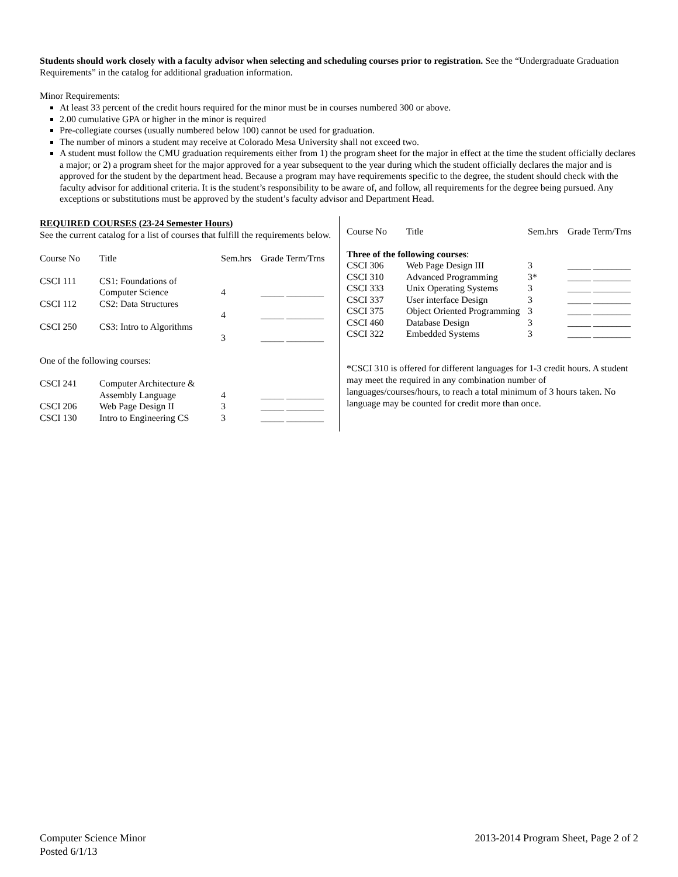Students should work closely with a faculty advisor when selecting and scheduling courses prior to registration. See the “Undergraduate Graduation Requirements” in the catalog for additional graduation information.
Minor Requirements:
At least 33 percent of the credit hours required for the minor must be in courses numbered 300 or above.
2.00 cumulative GPA or higher in the minor is required
Pre-collegiate courses (usually numbered below 100) cannot be used for graduation.
The number of minors a student may receive at Colorado Mesa University shall not exceed two.
A student must follow the CMU graduation requirements either from 1) the program sheet for the major in effect at the time the student officially declares a major; or 2) a program sheet for the major approved for a year subsequent to the year during which the student officially declares the major and is approved for the student by the department head. Because a program may have requirements specific to the degree, the student should check with the faculty advisor for additional criteria. It is the student’s responsibility to be aware of, and follow, all requirements for the degree being pursued. Any exceptions or substitutions must be approved by the student’s faculty advisor and Department Head.
REQUIRED COURSES (23-24 Semester Hours)
See the current catalog for a list of courses that fulfill the requirements below.
| Course No | Title | Sem.hrs | Grade Term/Trns |
| --- | --- | --- | --- |
| CSCI 111 | CS1: Foundations of Computer Science | 4 | _____ ________ |
| CSCI 112 | CS2: Data Structures | 4 | _____ ________ |
| CSCI 250 | CS3: Intro to Algorithms | 3 | _____ ________ |
| One of the following courses: | | | |
| CSCI 241 | Computer Architecture & Assembly Language | 4 | _____ ________ |
| CSCI 206 | Web Page Design II | 3 | _____ ________ |
| CSCI 130 | Intro to Engineering CS | 3 | _____ ________ |
| Course No | Title | Sem.hrs | Grade Term/Trns |
| --- | --- | --- | --- |
| Three of the following courses : | | | |
| CSCI 306 | Web Page Design III | 3 | _____ ________ |
| CSCI 310 | Advanced Programming | 3* | _____ ________ |
| CSCI 333 | Unix Operating Systems | 3 | _____ ________ |
| CSCI 337 | User interface Design | 3 | _____ ________ |
| CSCI 375 | Object Oriented Programming | 3 | _____ ________ |
| CSCI 460 | Database Design | 3 | _____ ________ |
| CSCI 322 | Embedded Systems | 3 | _____ ________ |
*CSCI 310 is offered for different languages for 1-3 credit hours. A student may meet the required in any combination number of languages/courses/hours, to reach a total minimum of 3 hours taken. No language may be counted for credit more than once.
Computer Science Minor
Posted 6/1/13
2013-2014 Program Sheet, Page 2 of 2